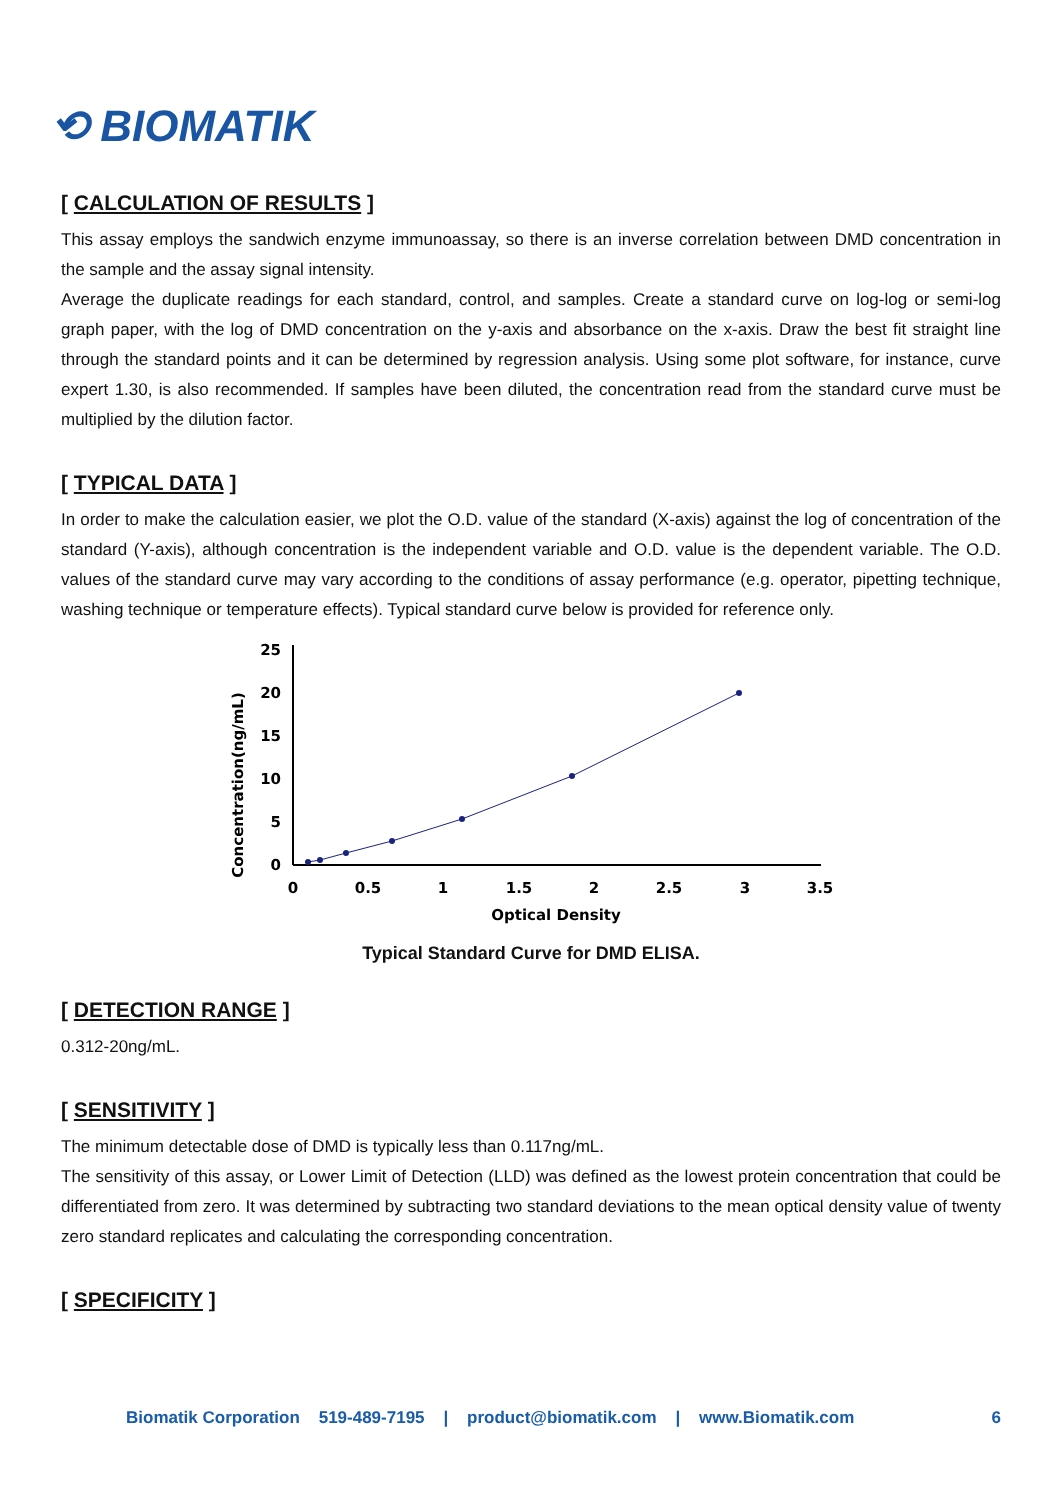⟲ BIOMATIK
[ CALCULATION OF RESULTS ]
This assay employs the sandwich enzyme immunoassay, so there is an inverse correlation between DMD concentration in the sample and the assay signal intensity.
Average the duplicate readings for each standard, control, and samples. Create a standard curve on log-log or semi-log graph paper, with the log of DMD concentration on the y-axis and absorbance on the x-axis. Draw the best fit straight line through the standard points and it can be determined by regression analysis. Using some plot software, for instance, curve expert 1.30, is also recommended. If samples have been diluted, the concentration read from the standard curve must be multiplied by the dilution factor.
[ TYPICAL DATA ]
In order to make the calculation easier, we plot the O.D. value of the standard (X-axis) against the log of concentration of the standard (Y-axis), although concentration is the independent variable and O.D. value is the dependent variable. The O.D. values of the standard curve may vary according to the conditions of assay performance (e.g. operator, pipetting technique, washing technique or temperature effects). Typical standard curve below is provided for reference only.
Concentration(ng/mL)
25
20
15
10
5
0
0
0.5
1
1.5
2
2.5
3
3.5
Optical Density
Typical Standard Curve for DMD ELISA.
[ DETECTION RANGE ]
0.312-20ng/mL.
[ SENSITIVITY ]
The minimum detectable dose of DMD is typically less than 0.117ng/mL.
The sensitivity of this assay, or Lower Limit of Detection (LLD) was defined as the lowest protein concentration that could be differentiated from zero. It was determined by subtracting two standard deviations to the mean optical density value of twenty zero standard replicates and calculating the corresponding concentration.
[ SPECIFICITY ]
Biomatik Corporation 519-489-7195 | product@biomatik.com | www.Biomatik.com 6